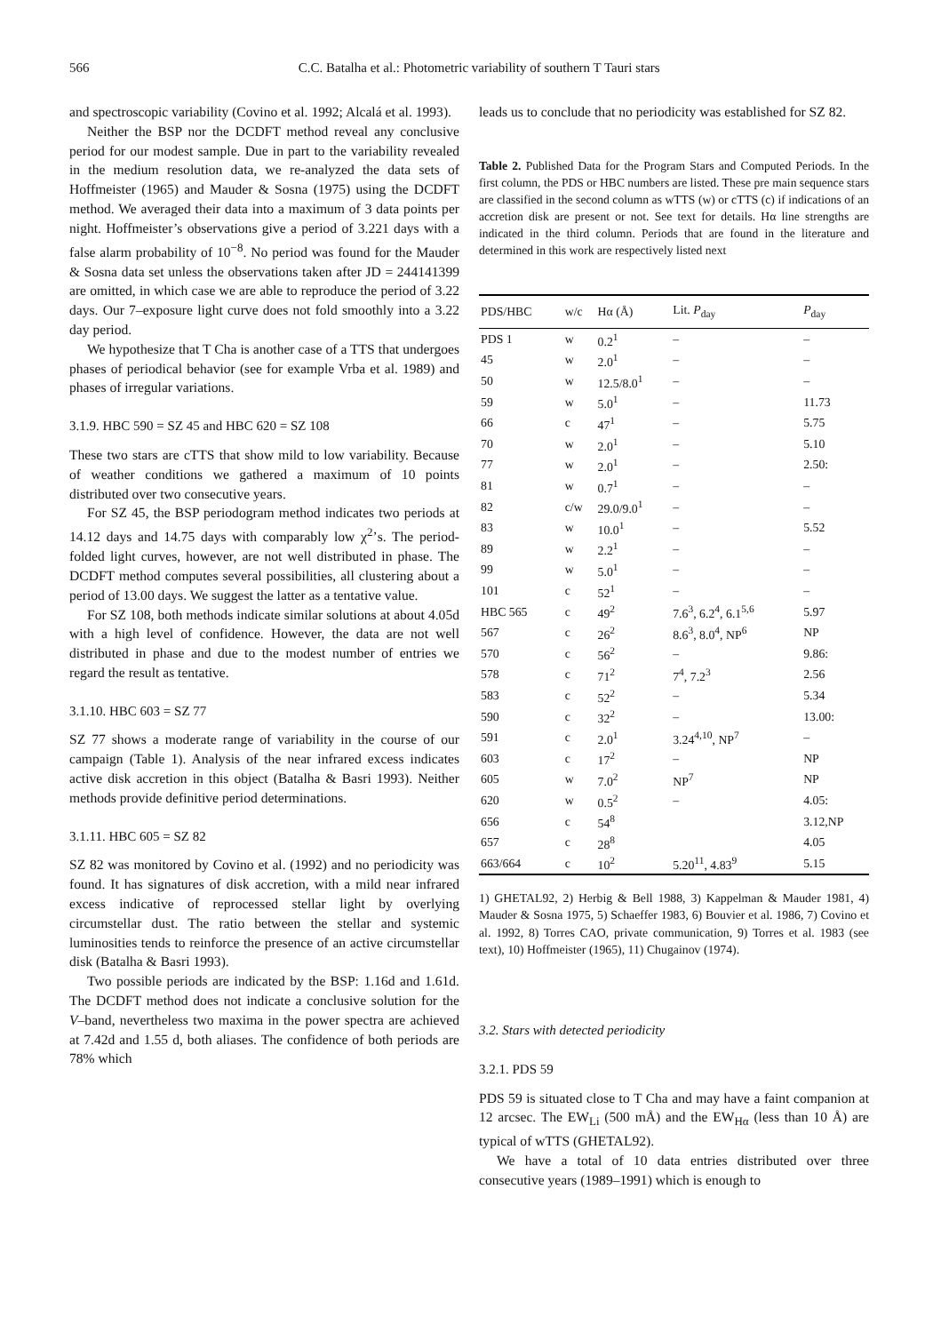566 C.C. Batalha et al.: Photometric variability of southern T Tauri stars
and spectroscopic variability (Covino et al. 1992; Alcalá et al. 1993).
Neither the BSP nor the DCDFT method reveal any conclusive period for our modest sample. Due in part to the variability revealed in the medium resolution data, we re-analyzed the data sets of Hoffmeister (1965) and Mauder & Sosna (1975) using the DCDFT method. We averaged their data into a maximum of 3 data points per night. Hoffmeister’s observations give a period of 3.221 days with a false alarm probability of 10<sup>−8</sup>. No period was found for the Mauder & Sosna data set unless the observations taken after JD = 244141399 are omitted, in which case we are able to reproduce the period of 3.22 days. Our 7–exposure light curve does not fold smoothly into a 3.22 day period.
We hypothesize that T Cha is another case of a TTS that undergoes phases of periodical behavior (see for example Vrba et al. 1989) and phases of irregular variations.
3.1.9. HBC 590 = SZ 45 and HBC 620 = SZ 108
These two stars are cTTS that show mild to low variability. Because of weather conditions we gathered a maximum of 10 points distributed over two consecutive years.
For SZ 45, the BSP periodogram method indicates two periods at 14.12 days and 14.75 days with comparably low χ<sup>2</sup>’s. The period-folded light curves, however, are not well distributed in phase. The DCDFT method computes several possibilities, all clustering about a period of 13.00 days. We suggest the latter as a tentative value.
For SZ 108, both methods indicate similar solutions at about 4.05d with a high level of confidence. However, the data are not well distributed in phase and due to the modest number of entries we regard the result as tentative.
3.1.10. HBC 603 = SZ 77
SZ 77 shows a moderate range of variability in the course of our campaign (Table 1). Analysis of the near infrared excess indicates active disk accretion in this object (Batalha & Basri 1993). Neither methods provide definitive period determinations.
3.1.11. HBC 605 = SZ 82
SZ 82 was monitored by Covino et al. (1992) and no periodicity was found. It has signatures of disk accretion, with a mild near infrared excess indicative of reprocessed stellar light by overlying circumstellar dust. The ratio between the stellar and systemic luminosities tends to reinforce the presence of an active circumstellar disk (Batalha & Basri 1993).
Two possible periods are indicated by the BSP: 1.16d and 1.61d. The DCDFT method does not indicate a conclusive solution for the V–band, nevertheless two maxima in the power spectra are achieved at 7.42d and 1.55 d, both aliases. The confidence of both periods are 78% which
leads us to conclude that no periodicity was established for SZ 82.
Table 2. Published Data for the Program Stars and Computed Periods. In the first column, the PDS or HBC numbers are listed. These pre main sequence stars are classified in the second column as wTTS (w) or cTTS (c) if indications of an accretion disk are present or not. See text for details. Hα line strengths are indicated in the third column. Periods that are found in the literature and determined in this work are respectively listed next
| PDS/HBC | w/c | Hα (Å) | Lit. P<sub>day</sub> | P<sub>day</sub> |
| --- | --- | --- | --- | --- |
| PDS 1 | w | 0.2<sup>1</sup> | – | – |
| 45 | w | 2.0<sup>1</sup> | – | – |
| 50 | w | 12.5/8.0<sup>1</sup> | – | – |
| 59 | w | 5.0<sup>1</sup> | – | 11.73 |
| 66 | c | 47<sup>1</sup> | – | 5.75 |
| 70 | w | 2.0<sup>1</sup> | – | 5.10 |
| 77 | w | 2.0<sup>1</sup> | – | 2.50: |
| 81 | w | 0.7<sup>1</sup> | – | – |
| 82 | c/w | 29.0/9.0<sup>1</sup> | – | – |
| 83 | w | 10.0<sup>1</sup> | – | 5.52 |
| 89 | w | 2.2<sup>1</sup> | – | – |
| 99 | w | 5.0<sup>1</sup> | – | – |
| 101 | c | 52<sup>1</sup> | – | – |
| HBC 565 | c | 49<sup>2</sup> | 7.6<sup>3</sup>, 6.2<sup>4</sup>, 6.1<sup>5,6</sup> | 5.97 |
| 567 | c | 26<sup>2</sup> | 8.6<sup>3</sup>, 8.0<sup>4</sup>, NP<sup>6</sup> | NP |
| 570 | c | 56<sup>2</sup> | – | 9.86: |
| 578 | c | 71<sup>2</sup> | 7<sup>4</sup>, 7.2<sup>3</sup> | 2.56 |
| 583 | c | 52<sup>2</sup> | – | 5.34 |
| 590 | c | 32<sup>2</sup> | – | 13.00: |
| 591 | c | 2.0<sup>1</sup> | 3.24<sup>4,10</sup>, NP<sup>7</sup> | – |
| 603 | c | 17<sup>2</sup> | – | NP |
| 605 | w | 7.0<sup>2</sup> | NP<sup>7</sup> | NP |
| 620 | w | 0.5<sup>2</sup> | – | 4.05: |
| 656 | c | 54<sup>8</sup> | | 3.12,NP |
| 657 | c | 28<sup>8</sup> | | 4.05 |
| 663/664 | c | 10<sup>2</sup> | 5.20<sup>11</sup>, 4.83<sup>9</sup> | 5.15 |
1) GHETAL92, 2) Herbig & Bell 1988, 3) Kappelman & Mauder 1981, 4) Mauder & Sosna 1975, 5) Schaeffer 1983, 6) Bouvier et al. 1986, 7) Covino et al. 1992, 8) Torres CAO, private communication, 9) Torres et al. 1983 (see text), 10) Hoffmeister (1965), 11) Chugainov (1974).
3.2. Stars with detected periodicity
3.2.1. PDS 59
PDS 59 is situated close to T Cha and may have a faint companion at 12 arcsec. The EW<sub>Li</sub> (500 mÅ) and the EW<sub>Hα</sub> (less than 10 Å) are typical of wTTS (GHETAL92).
We have a total of 10 data entries distributed over three consecutive years (1989–1991) which is enough to